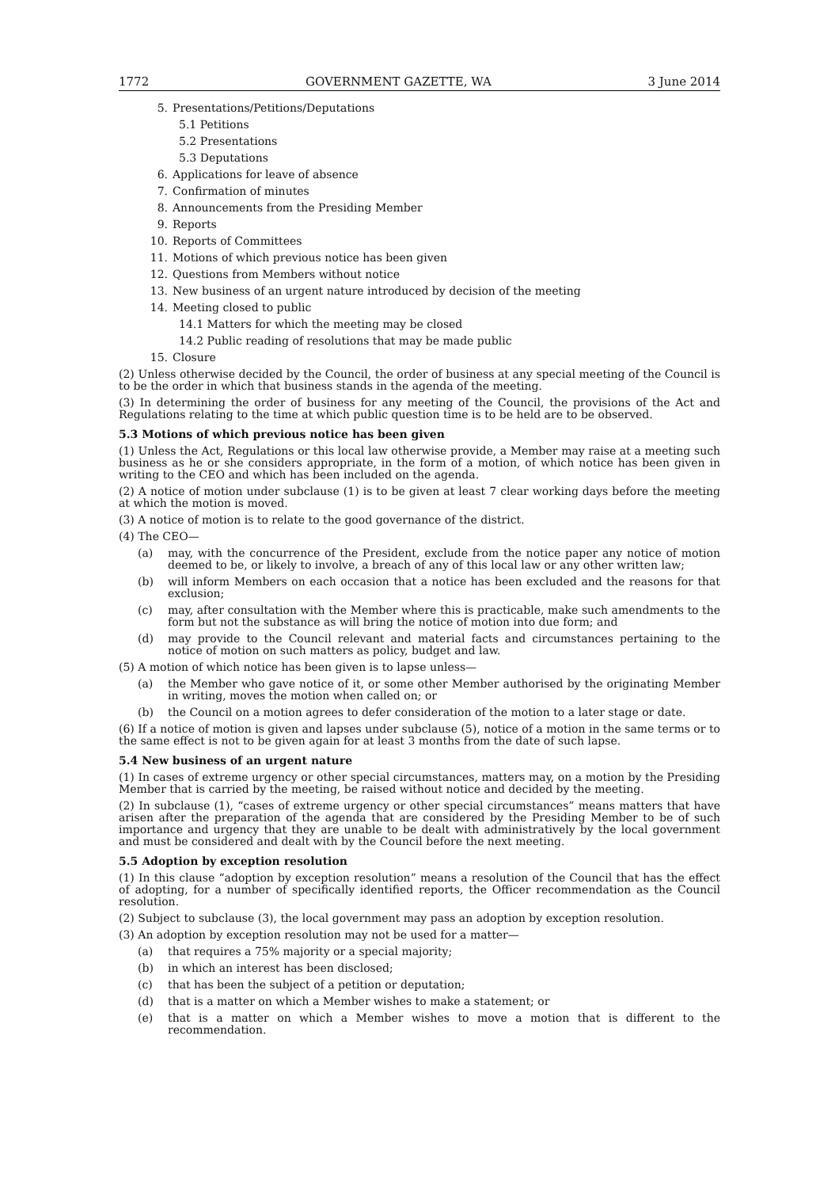1772 GOVERNMENT GAZETTE, WA 3 June 2014
5. Presentations/Petitions/Deputations
5.1 Petitions
5.2 Presentations
5.3 Deputations
6. Applications for leave of absence
7. Confirmation of minutes
8. Announcements from the Presiding Member
9. Reports
10. Reports of Committees
11. Motions of which previous notice has been given
12. Questions from Members without notice
13. New business of an urgent nature introduced by decision of the meeting
14. Meeting closed to public
14.1 Matters for which the meeting may be closed
14.2 Public reading of resolutions that may be made public
15. Closure
(2) Unless otherwise decided by the Council, the order of business at any special meeting of the Council is to be the order in which that business stands in the agenda of the meeting.
(3) In determining the order of business for any meeting of the Council, the provisions of the Act and Regulations relating to the time at which public question time is to be held are to be observed.
5.3 Motions of which previous notice has been given
(1) Unless the Act, Regulations or this local law otherwise provide, a Member may raise at a meeting such business as he or she considers appropriate, in the form of a motion, of which notice has been given in writing to the CEO and which has been included on the agenda.
(2) A notice of motion under subclause (1) is to be given at least 7 clear working days before the meeting at which the motion is moved.
(3) A notice of motion is to relate to the good governance of the district.
(4) The CEO—
(a) may, with the concurrence of the President, exclude from the notice paper any notice of motion deemed to be, or likely to involve, a breach of any of this local law or any other written law;
(b) will inform Members on each occasion that a notice has been excluded and the reasons for that exclusion;
(c) may, after consultation with the Member where this is practicable, make such amendments to the form but not the substance as will bring the notice of motion into due form; and
(d) may provide to the Council relevant and material facts and circumstances pertaining to the notice of motion on such matters as policy, budget and law.
(5) A motion of which notice has been given is to lapse unless—
(a) the Member who gave notice of it, or some other Member authorised by the originating Member in writing, moves the motion when called on; or
(b) the Council on a motion agrees to defer consideration of the motion to a later stage or date.
(6) If a notice of motion is given and lapses under subclause (5), notice of a motion in the same terms or to the same effect is not to be given again for at least 3 months from the date of such lapse.
5.4 New business of an urgent nature
(1) In cases of extreme urgency or other special circumstances, matters may, on a motion by the Presiding Member that is carried by the meeting, be raised without notice and decided by the meeting.
(2) In subclause (1), “cases of extreme urgency or other special circumstances” means matters that have arisen after the preparation of the agenda that are considered by the Presiding Member to be of such importance and urgency that they are unable to be dealt with administratively by the local government and must be considered and dealt with by the Council before the next meeting.
5.5 Adoption by exception resolution
(1) In this clause “adoption by exception resolution” means a resolution of the Council that has the effect of adopting, for a number of specifically identified reports, the Officer recommendation as the Council resolution.
(2) Subject to subclause (3), the local government may pass an adoption by exception resolution.
(3) An adoption by exception resolution may not be used for a matter—
(a) that requires a 75% majority or a special majority;
(b) in which an interest has been disclosed;
(c) that has been the subject of a petition or deputation;
(d) that is a matter on which a Member wishes to make a statement; or
(e) that is a matter on which a Member wishes to move a motion that is different to the recommendation.